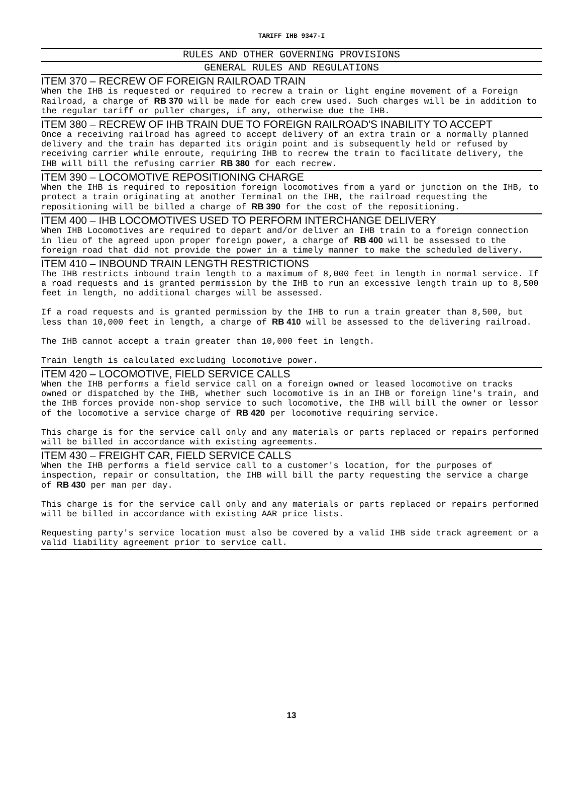TARIFF IHB 9347-I
RULES AND OTHER GOVERNING PROVISIONS
GENERAL RULES AND REGULATIONS
ITEM 370 – RECREW OF FOREIGN RAILROAD TRAIN
When the IHB is requested or required to recrew a train or light engine movement of a Foreign Railroad, a charge of RB 370 will be made for each crew used. Such charges will be in addition to the regular tariff or puller charges, if any, otherwise due the IHB.
ITEM 380 – RECREW OF IHB TRAIN DUE TO FOREIGN RAILROAD'S INABILITY TO ACCEPT
Once a receiving railroad has agreed to accept delivery of an extra train or a normally planned delivery and the train has departed its origin point and is subsequently held or refused by receiving carrier while enroute, requiring IHB to recrew the train to facilitate delivery, the IHB will bill the refusing carrier RB 380 for each recrew.
ITEM 390 – LOCOMOTIVE REPOSITIONING CHARGE
When the IHB is required to reposition foreign locomotives from a yard or junction on the IHB, to protect a train originating at another Terminal on the IHB, the railroad requesting the repositioning will be billed a charge of RB 390 for the cost of the repositioning.
ITEM 400 – IHB LOCOMOTIVES USED TO PERFORM INTERCHANGE DELIVERY
When IHB Locomotives are required to depart and/or deliver an IHB train to a foreign connection in lieu of the agreed upon proper foreign power, a charge of RB 400 will be assessed to the foreign road that did not provide the power in a timely manner to make the scheduled delivery.
ITEM 410 – INBOUND TRAIN LENGTH RESTRICTIONS
The IHB restricts inbound train length to a maximum of 8,000 feet in length in normal service. If a road requests and is granted permission by the IHB to run an excessive length train up to 8,500 feet in length, no additional charges will be assessed.
If a road requests and is granted permission by the IHB to run a train greater than 8,500, but less than 10,000 feet in length, a charge of RB 410 will be assessed to the delivering railroad.
The IHB cannot accept a train greater than 10,000 feet in length.
Train length is calculated excluding locomotive power.
ITEM 420 – LOCOMOTIVE, FIELD SERVICE CALLS
When the IHB performs a field service call on a foreign owned or leased locomotive on tracks owned or dispatched by the IHB, whether such locomotive is in an IHB or foreign line's train, and the IHB forces provide non-shop service to such locomotive, the IHB will bill the owner or lessor of the locomotive a service charge of RB 420 per locomotive requiring service.
This charge is for the service call only and any materials or parts replaced or repairs performed will be billed in accordance with existing agreements.
ITEM 430 – FREIGHT CAR, FIELD SERVICE CALLS
When the IHB performs a field service call to a customer's location, for the purposes of inspection, repair or consultation, the IHB will bill the party requesting the service a charge of RB 430 per man per day.
This charge is for the service call only and any materials or parts replaced or repairs performed will be billed in accordance with existing AAR price lists.
Requesting party's service location must also be covered by a valid IHB side track agreement or a valid liability agreement prior to service call.
13